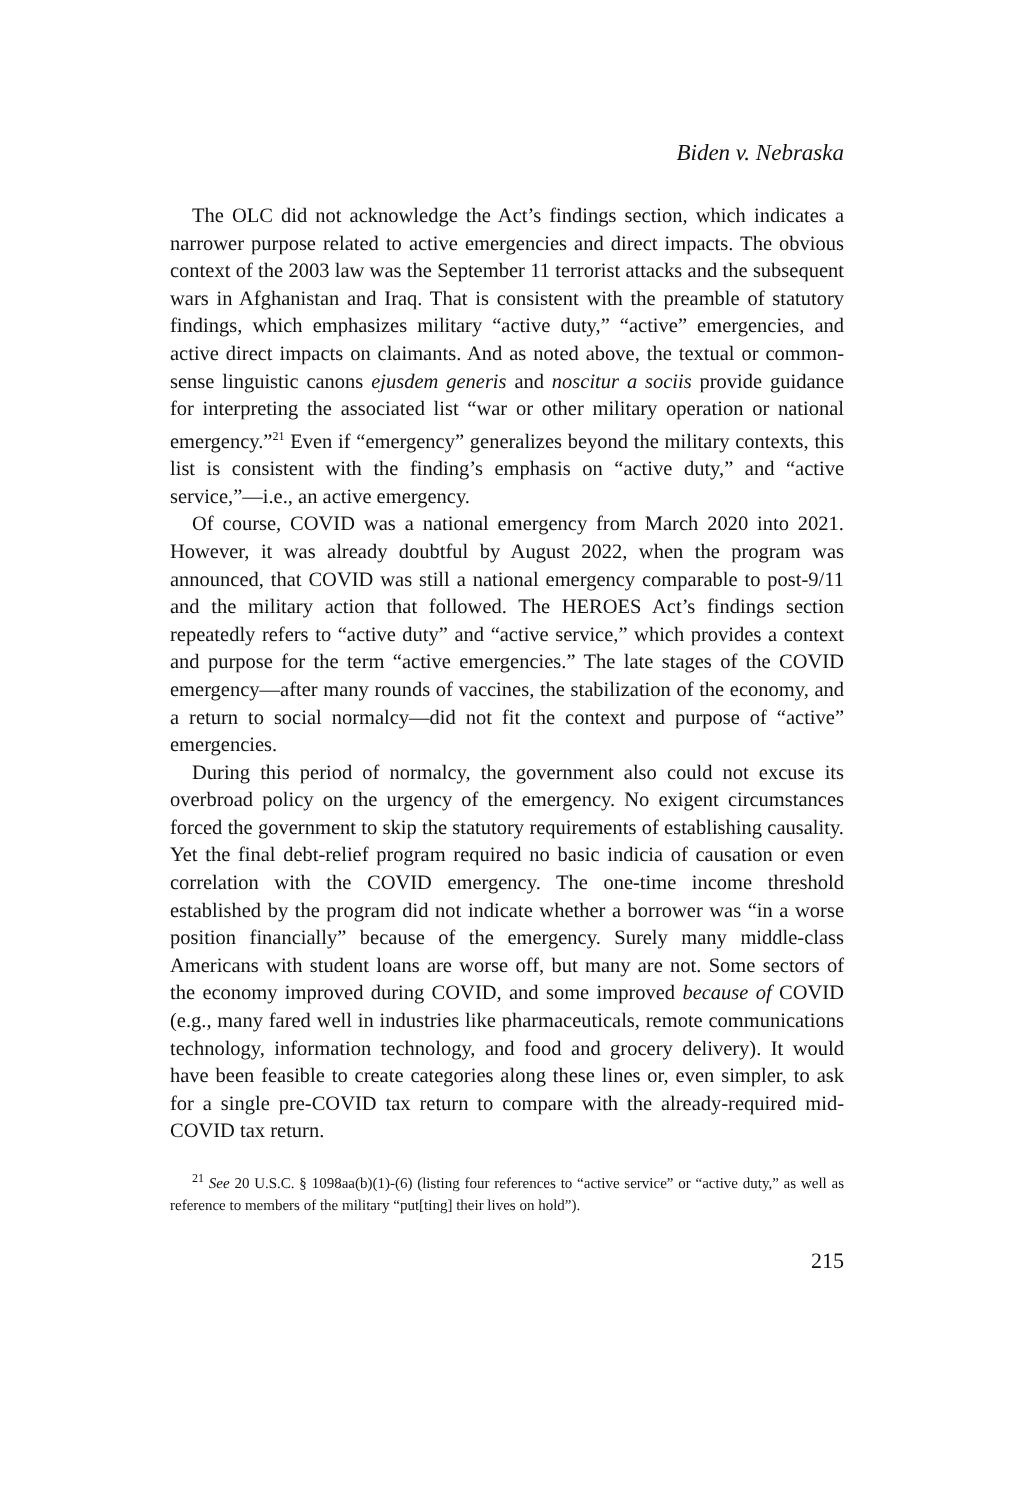Biden v. Nebraska
The OLC did not acknowledge the Act’s findings section, which indicates a narrower purpose related to active emergencies and direct impacts. The obvious context of the 2003 law was the September 11 terrorist attacks and the subsequent wars in Afghanistan and Iraq. That is consistent with the preamble of statutory findings, which emphasizes military “active duty,” “active” emergencies, and active direct impacts on claimants. And as noted above, the textual or common-sense linguistic canons ejusdem generis and noscitur a sociis provide guidance for interpreting the associated list “war or other military operation or national emergency.”<sup>21</sup> Even if “emergency” generalizes beyond the military contexts, this list is consistent with the finding’s emphasis on “active duty,” and “active service,”—i.e., an active emergency.
Of course, COVID was a national emergency from March 2020 into 2021. However, it was already doubtful by August 2022, when the program was announced, that COVID was still a national emergency comparable to post-9/11 and the military action that followed. The HEROES Act’s findings section repeatedly refers to “active duty” and “active service,” which provides a context and purpose for the term “active emergencies.” The late stages of the COVID emergency—after many rounds of vaccines, the stabilization of the economy, and a return to social normalcy—did not fit the context and purpose of “active” emergencies.
During this period of normalcy, the government also could not excuse its overbroad policy on the urgency of the emergency. No exigent circumstances forced the government to skip the statutory requirements of establishing causality. Yet the final debt-relief program required no basic indicia of causation or even correlation with the COVID emergency. The one-time income threshold established by the program did not indicate whether a borrower was “in a worse position financially” because of the emergency. Surely many middle-class Americans with student loans are worse off, but many are not. Some sectors of the economy improved during COVID, and some improved because of COVID (e.g., many fared well in industries like pharmaceuticals, remote communications technology, information technology, and food and grocery delivery). It would have been feasible to create categories along these lines or, even simpler, to ask for a single pre-COVID tax return to compare with the already-required mid-COVID tax return.
<sup>21</sup> See 20 U.S.C. § 1098aa(b)(1)-(6) (listing four references to “active service” or “active duty,” as well as reference to members of the military “put[ting] their lives on hold”).
215